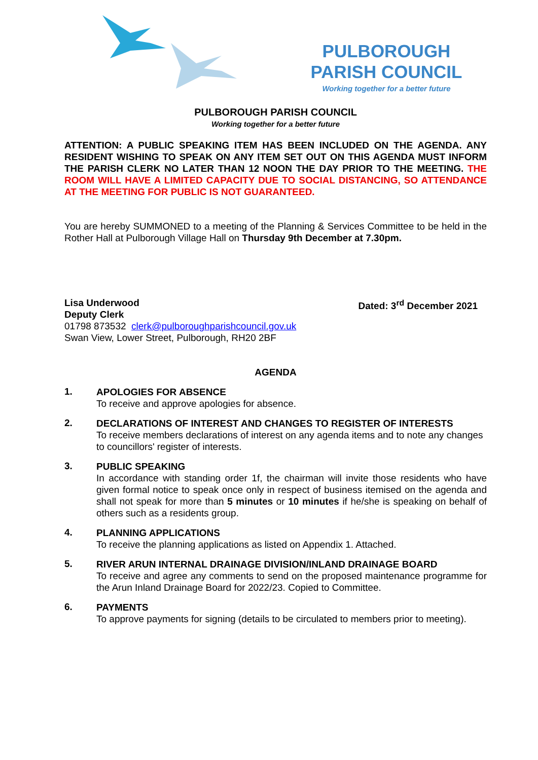PULBOROUGH
PARISH COUNCIL
Working together for a better future
PULBOROUGH PARISH COUNCIL
Working together for a better future
ATTENTION: A PUBLIC SPEAKING ITEM HAS BEEN INCLUDED ON THE AGENDA. ANY RESIDENT WISHING TO SPEAK ON ANY ITEM SET OUT ON THIS AGENDA MUST INFORM THE PARISH CLERK NO LATER THAN 12 NOON THE DAY PRIOR TO THE MEETING. THE ROOM WILL HAVE A LIMITED CAPACITY DUE TO SOCIAL DISTANCING, SO ATTENDANCE AT THE MEETING FOR PUBLIC IS NOT GUARANTEED.
You are hereby SUMMONED to a meeting of the Planning & Services Committee to be held in the Rother Hall at Pulborough Village Hall on Thursday 9th December at 7.30pm.
Lisa Underwood
Deputy Clerk
01798 873532 clerk@pulboroughparishcouncil.gov.uk
Swan View, Lower Street, Pulborough, RH20 2BF
Dated: 3<sup>rd</sup> December 2021
AGENDA
1.
APOLOGIES FOR ABSENCE
To receive and approve apologies for absence.
2.
DECLARATIONS OF INTEREST AND CHANGES TO REGISTER OF INTERESTS
To receive members declarations of interest on any agenda items and to note any changes to councillors' register of interests.
3.
PUBLIC SPEAKING
In accordance with standing order 1f, the chairman will invite those residents who have given formal notice to speak once only in respect of business itemised on the agenda and shall not speak for more than 5 minutes or 10 minutes if he/she is speaking on behalf of others such as a residents group.
4.
PLANNING APPLICATIONS
To receive the planning applications as listed on Appendix 1. Attached.
5.
RIVER ARUN INTERNAL DRAINAGE DIVISION/INLAND DRAINAGE BOARD
To receive and agree any comments to send on the proposed maintenance programme for the Arun Inland Drainage Board for 2022/23. Copied to Committee.
6.
PAYMENTS
To approve payments for signing (details to be circulated to members prior to meeting).